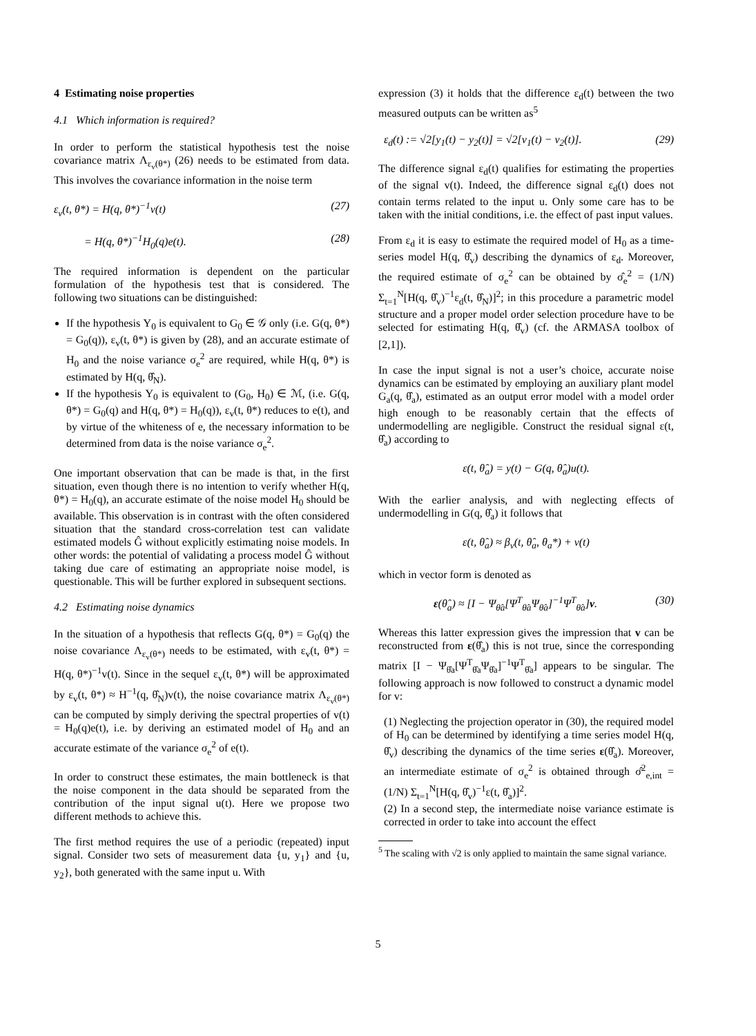4 Estimating noise properties
4.1 Which information is required?
In order to perform the statistical hypothesis test the noise covariance matrix Λ<sub>ε<sub>v</sub>(θ*)</sub> (26) needs to be estimated from data. This involves the covariance information in the noise term
ε<sub>v</sub>(t, θ*) = H(q, θ*)<sup>−1</sup>v(t) (27)
= H(q, θ*)<sup>−1</sup>H<sub>0</sub>(q)e(t). (28)
The required information is dependent on the particular formulation of the hypothesis test that is considered. The following two situations can be distinguished:
If the hypothesis Υ<sub>0</sub> is equivalent to G<sub>0</sub> ∈ 𝒢 only (i.e. G(q, θ*) = G<sub>0</sub>(q)), ε<sub>v</sub>(t, θ*) is given by (28), and an accurate estimate of H<sub>0</sub> and the noise variance σ<sub>e</sub><sup>2</sup> are required, while H(q, θ*) is estimated by H(q, θ̂<sub>N</sub>).
If the hypothesis Υ<sub>0</sub> is equivalent to (G<sub>0</sub>, H<sub>0</sub>) ∈ ℳ, (i.e. G(q, θ*) = G<sub>0</sub>(q) and H(q, θ*) = H<sub>0</sub>(q)), ε<sub>v</sub>(t, θ*) reduces to e(t), and by virtue of the whiteness of e, the necessary information to be determined from data is the noise variance σ<sub>e</sub><sup>2</sup>.
One important observation that can be made is that, in the first situation, even though there is no intention to verify whether H(q, θ*) = H<sub>0</sub>(q), an accurate estimate of the noise model H<sub>0</sub> should be available. This observation is in contrast with the often considered situation that the standard cross-correlation test can validate estimated models Ĝ without explicitly estimating noise models. In other words: the potential of validating a process model Ĝ without taking due care of estimating an appropriate noise model, is questionable. This will be further explored in subsequent sections.
4.2 Estimating noise dynamics
In the situation of a hypothesis that reflects G(q, θ*) = G<sub>0</sub>(q) the noise covariance Λ<sub>ε<sub>v</sub>(θ*)</sub> needs to be estimated, with ε<sub>v</sub>(t, θ*) = H(q, θ*)<sup>−1</sup>v(t). Since in the sequel ε<sub>v</sub>(t, θ*) will be approximated by ε<sub>v</sub>(t, θ*) ≈ H<sup>−1</sup>(q, θ̂<sub>N</sub>)v(t), the noise covariance matrix Λ<sub>ε<sub>v</sub>(θ*)</sub> can be computed by simply deriving the spectral properties of v(t) = H<sub>0</sub>(q)e(t), i.e. by deriving an estimated model of H<sub>0</sub> and an accurate estimate of the variance σ<sub>e</sub><sup>2</sup> of e(t).
In order to construct these estimates, the main bottleneck is that the noise component in the data should be separated from the contribution of the input signal u(t). Here we propose two different methods to achieve this.
The first method requires the use of a periodic (repeated) input signal. Consider two sets of measurement data {u, y<sub>1</sub>} and {u, y<sub>2</sub>}, both generated with the same input u. With
expression (3) it holds that the difference ε<sub>d</sub>(t) between the two measured outputs can be written as<sup>5</sup>
ε<sub>d</sub>(t) := √2[y<sub>1</sub>(t) − y<sub>2</sub>(t)] = √2[v<sub>1</sub>(t) − v<sub>2</sub>(t)]. (29)
The difference signal ε<sub>d</sub>(t) qualifies for estimating the properties of the signal v(t). Indeed, the difference signal ε<sub>d</sub>(t) does not contain terms related to the input u. Only some care has to be taken with the initial conditions, i.e. the effect of past input values.
From ε<sub>d</sub> it is easy to estimate the required model of H<sub>0</sub> as a time-series model H(q, θ̂<sub>v</sub>) describing the dynamics of ε<sub>d</sub>. Moreover, the required estimate of σ<sub>e</sub><sup>2</sup> can be obtained by σ̂<sub>e</sub><sup>2</sup> = (1/N) Σ<sub>t=1</sub><sup>N</sup>[H(q, θ̂<sub>v</sub>)<sup>−1</sup>ε<sub>d</sub>(t, θ̂<sub>N</sub>)]<sup>2</sup>; in this procedure a parametric model structure and a proper model order selection procedure have to be selected for estimating H(q, θ̂<sub>v</sub>) (cf. the ARMASA toolbox of [2,1]).
In case the input signal is not a user’s choice, accurate noise dynamics can be estimated by employing an auxiliary plant model G<sub>a</sub>(q, θ̂<sub>a</sub>), estimated as an output error model with a model order high enough to be reasonably certain that the effects of undermodelling are negligible. Construct the residual signal ε(t, θ̂<sub>a</sub>) according to
ε(t, θ̂<sub>a</sub>) = y(t) − G(q, θ̂<sub>a</sub>)u(t).
With the earlier analysis, and with neglecting effects of undermodelling in G(q, θ̂<sub>a</sub>) it follows that
ε(t, θ̂<sub>a</sub>) ≈ β<sub>v</sub>(t, θ̂<sub>a</sub>, θ<sub>a</sub>*) + v(t)
which in vector form is denoted as
ε(θ̂<sub>a</sub>) ≈ [I − Ψ<sub>θ̂a</sub>[Ψ<sup>T</sup><sub>θ̂a</sub>Ψ<sub>θ̂a</sub>]<sup>−1</sup>Ψ<sup>T</sup><sub>θ̂a</sub>]v. (30)
Whereas this latter expression gives the impression that v can be reconstructed from ε(θ̂<sub>a</sub>) this is not true, since the corresponding matrix [I − Ψ<sub>θ̂a</sub>[Ψ<sup>T</sup><sub>θ̂a</sub>Ψ<sub>θ̂a</sub>]<sup>−1</sup>Ψ<sup>T</sup><sub>θ̂a</sub>] appears to be singular. The following approach is now followed to construct a dynamic model for v:
(1) Neglecting the projection operator in (30), the required model of H<sub>0</sub> can be determined by identifying a time series model H(q, θ̂<sub>v</sub>) describing the dynamics of the time series ε(θ̂<sub>a</sub>). Moreover, an intermediate estimate of σ<sub>e</sub><sup>2</sup> is obtained through σ̂<sup>2</sup><sub>e,int</sub> = (1/N) Σ<sub>t=1</sub><sup>N</sup>[H(q, θ̂<sub>v</sub>)<sup>−1</sup>ε(t, θ̂<sub>a</sub>)]<sup>2</sup>.
(2) In a second step, the intermediate noise variance estimate is corrected in order to take into account the effect
<sup>5</sup> The scaling with √2 is only applied to maintain the same signal variance.
5